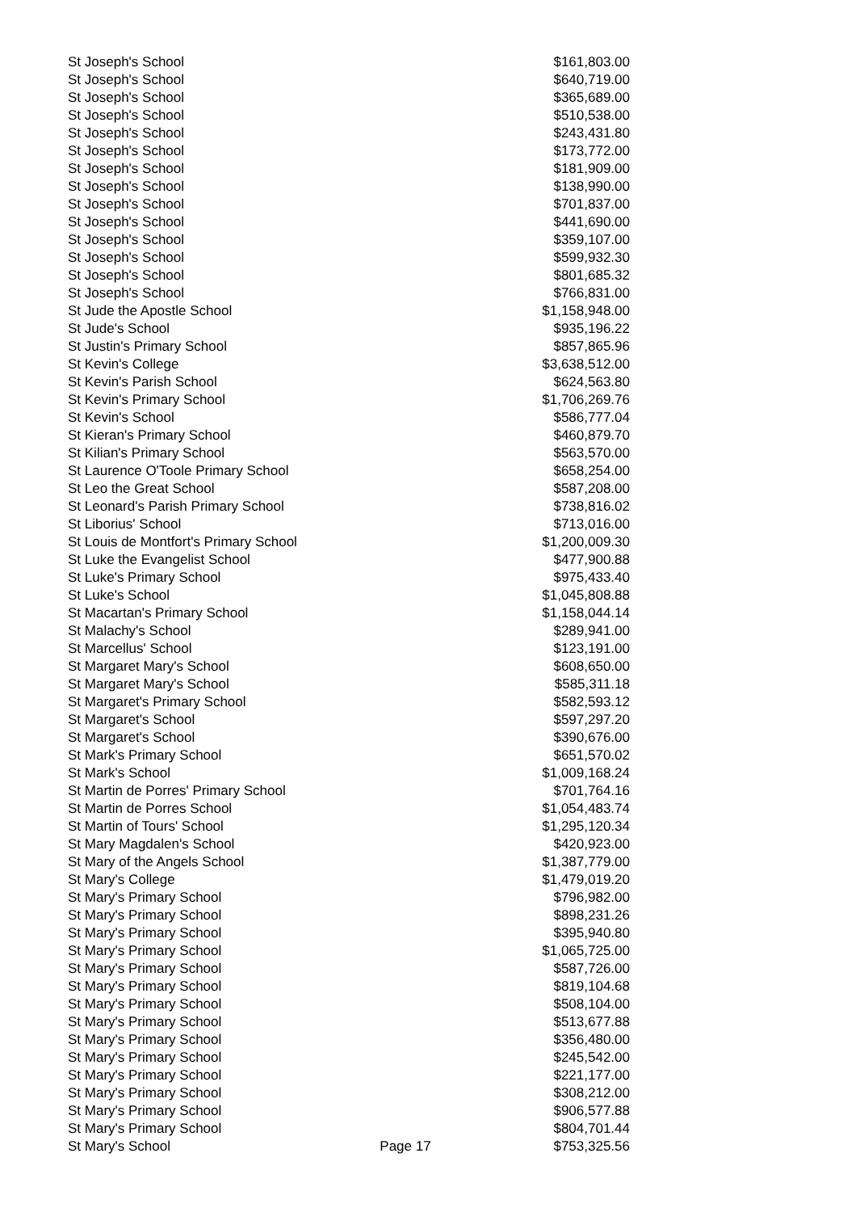| St Joseph's School | | $161,803.00 |
| St Joseph's School | | $640,719.00 |
| St Joseph's School | | $365,689.00 |
| St Joseph's School | | $510,538.00 |
| St Joseph's School | | $243,431.80 |
| St Joseph's School | | $173,772.00 |
| St Joseph's School | | $181,909.00 |
| St Joseph's School | | $138,990.00 |
| St Joseph's School | | $701,837.00 |
| St Joseph's School | | $441,690.00 |
| St Joseph's School | | $359,107.00 |
| St Joseph's School | | $599,932.30 |
| St Joseph's School | | $801,685.32 |
| St Joseph's School | | $766,831.00 |
| St Jude the Apostle School | | $1,158,948.00 |
| St Jude's School | | $935,196.22 |
| St Justin's Primary School | | $857,865.96 |
| St Kevin's College | | $3,638,512.00 |
| St Kevin's Parish School | | $624,563.80 |
| St Kevin's Primary School | | $1,706,269.76 |
| St Kevin's School | | $586,777.04 |
| St Kieran's Primary School | | $460,879.70 |
| St Kilian's Primary School | | $563,570.00 |
| St Laurence O'Toole Primary School | | $658,254.00 |
| St Leo the Great School | | $587,208.00 |
| St Leonard's Parish Primary School | | $738,816.02 |
| St Liborius' School | | $713,016.00 |
| St Louis de Montfort's Primary School | | $1,200,009.30 |
| St Luke the Evangelist School | | $477,900.88 |
| St Luke's Primary School | | $975,433.40 |
| St Luke's School | | $1,045,808.88 |
| St Macartan's Primary School | | $1,158,044.14 |
| St Malachy's School | | $289,941.00 |
| St Marcellus' School | | $123,191.00 |
| St Margaret Mary's School | | $608,650.00 |
| St Margaret Mary's School | | $585,311.18 |
| St Margaret's Primary School | | $582,593.12 |
| St Margaret's School | | $597,297.20 |
| St Margaret's School | | $390,676.00 |
| St Mark's Primary School | | $651,570.02 |
| St Mark's School | | $1,009,168.24 |
| St Martin de Porres' Primary School | | $701,764.16 |
| St Martin de Porres School | | $1,054,483.74 |
| St Martin of Tours' School | | $1,295,120.34 |
| St Mary Magdalen's School | | $420,923.00 |
| St Mary of the Angels School | | $1,387,779.00 |
| St Mary's College | | $1,479,019.20 |
| St Mary's Primary School | | $796,982.00 |
| St Mary's Primary School | | $898,231.26 |
| St Mary's Primary School | | $395,940.80 |
| St Mary's Primary School | | $1,065,725.00 |
| St Mary's Primary School | | $587,726.00 |
| St Mary's Primary School | | $819,104.68 |
| St Mary's Primary School | | $508,104.00 |
| St Mary's Primary School | | $513,677.88 |
| St Mary's Primary School | | $356,480.00 |
| St Mary's Primary School | | $245,542.00 |
| St Mary's Primary School | | $221,177.00 |
| St Mary's Primary School | | $308,212.00 |
| St Mary's Primary School | | $906,577.88 |
| St Mary's Primary School | | $804,701.44 |
| St Mary's School | Page 17 | $753,325.56 |